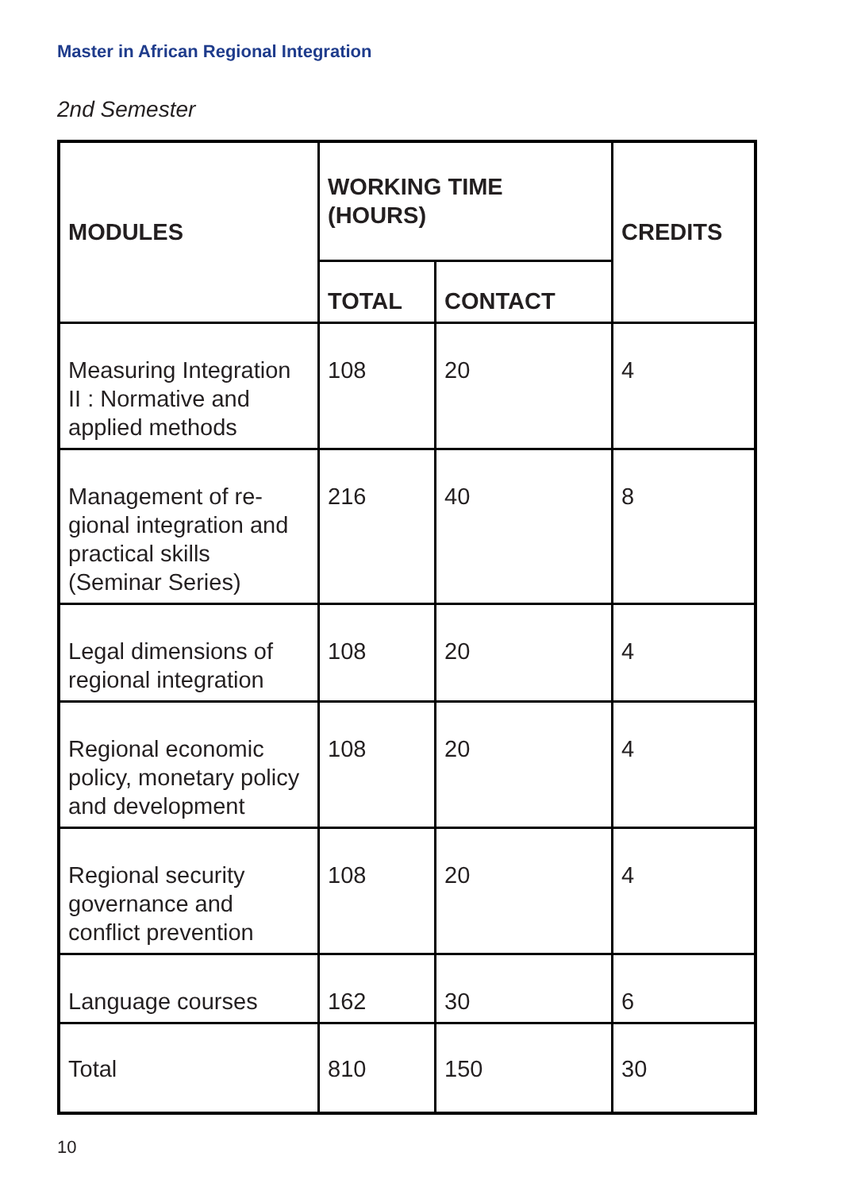Master in African Regional Integration
2nd Semester
| MODULES | WORKING TIME (HOURS) | | CREDITS |
| --- | --- | --- | --- |
| | TOTAL | CONTACT | |
| Measuring Integration II : Normative and applied methods | 108 | 20 | 4 |
| Management of re-gional integration and practical skills (Seminar Series) | 216 | 40 | 8 |
| Legal dimensions of regional integration | 108 | 20 | 4 |
| Regional economic policy, monetary policy and development | 108 | 20 | 4 |
| Regional security governance and conflict prevention | 108 | 20 | 4 |
| Language courses | 162 | 30 | 6 |
| Total | 810 | 150 | 30 |
10